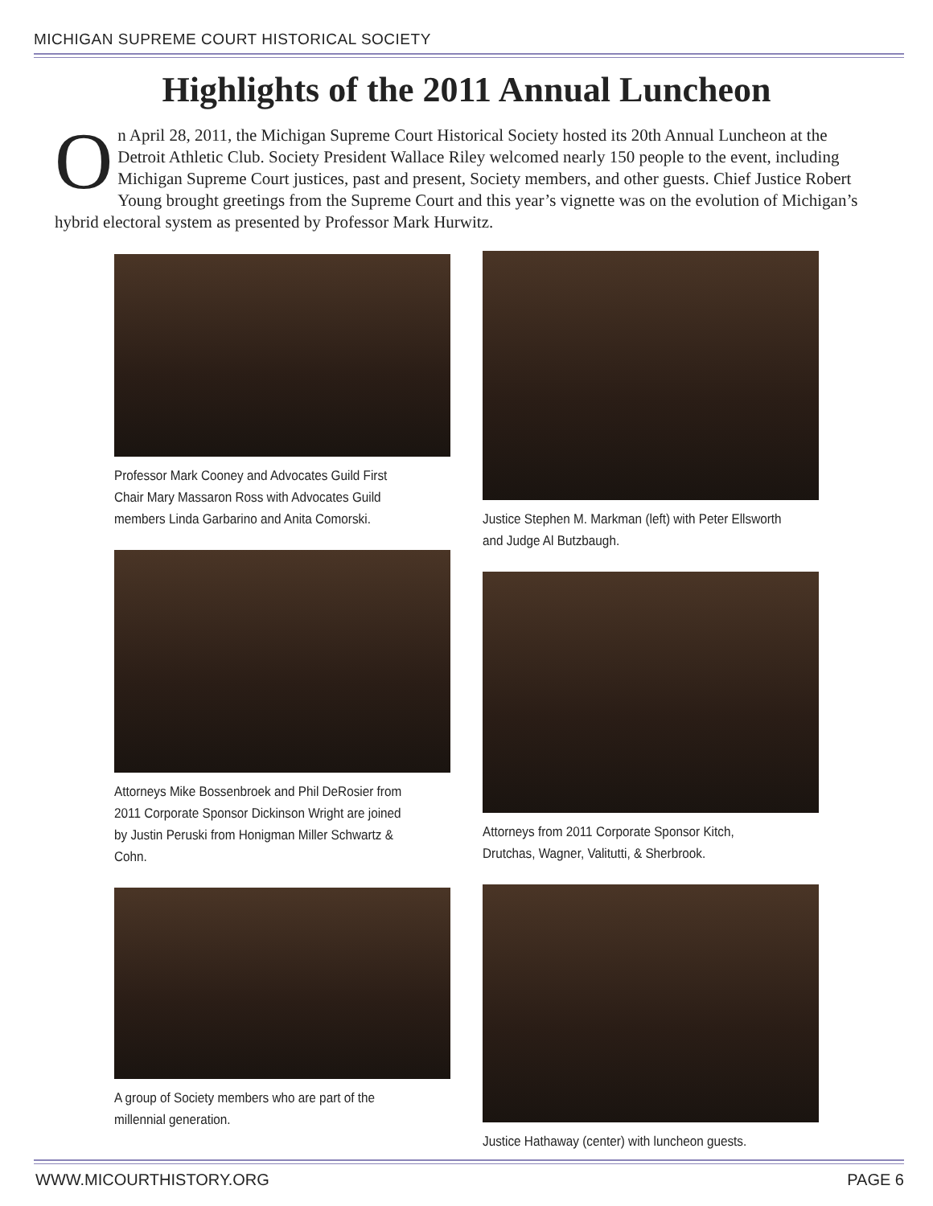MICHIGAN SUPREME COURT HISTORICAL SOCIETY
Highlights of the 2011 Annual Luncheon
On April 28, 2011, the Michigan Supreme Court Historical Society hosted its 20th Annual Luncheon at the Detroit Athletic Club. Society President Wallace Riley welcomed nearly 150 people to the event, including Michigan Supreme Court justices, past and present, Society members, and other guests. Chief Justice Robert Young brought greetings from the Supreme Court and this year’s vignette was on the evolution of Michigan’s hybrid electoral system as presented by Professor Mark Hurwitz.
Professor Mark Cooney and Advocates Guild First Chair Mary Massaron Ross with Advocates Guild members Linda Garbarino and Anita Comorski.
Attorneys Mike Bossenbroek and Phil DeRosier from 2011 Corporate Sponsor Dickinson Wright are joined by Justin Peruski from Honigman Miller Schwartz & Cohn.
A group of Society members who are part of the millennial generation.
Justice Stephen M. Markman (left) with Peter Ellsworth and Judge Al Butzbaugh.
Attorneys from 2011 Corporate Sponsor Kitch, Drutchas, Wagner, Valitutti, & Sherbrook.
Justice Hathaway (center) with luncheon guests.
WWW.MICOURTHISTORY.ORG PAGE 6